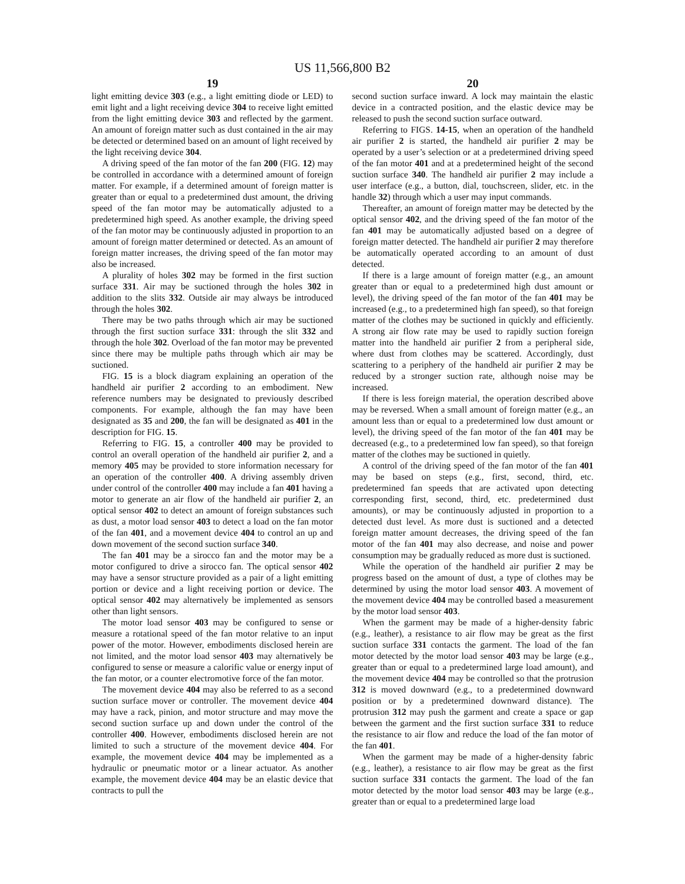US 11,566,800 B2
19
light emitting device 303 (e.g., a light emitting diode or LED) to emit light and a light receiving device 304 to receive light emitted from the light emitting device 303 and reflected by the garment. An amount of foreign matter such as dust contained in the air may be detected or determined based on an amount of light received by the light receiving device 304.
A driving speed of the fan motor of the fan 200 (FIG. 12) may be controlled in accordance with a determined amount of foreign matter. For example, if a determined amount of foreign matter is greater than or equal to a predetermined dust amount, the driving speed of the fan motor may be automatically adjusted to a predetermined high speed. As another example, the driving speed of the fan motor may be continuously adjusted in proportion to an amount of foreign matter determined or detected. As an amount of foreign matter increases, the driving speed of the fan motor may also be increased.
A plurality of holes 302 may be formed in the first suction surface 331. Air may be suctioned through the holes 302 in addition to the slits 332. Outside air may always be introduced through the holes 302.
There may be two paths through which air may be suctioned through the first suction surface 331: through the slit 332 and through the hole 302. Overload of the fan motor may be prevented since there may be multiple paths through which air may be suctioned.
FIG. 15 is a block diagram explaining an operation of the handheld air purifier 2 according to an embodiment. New reference numbers may be designated to previously described components. For example, although the fan may have been designated as 35 and 200, the fan will be designated as 401 in the description for FIG. 15.
Referring to FIG. 15, a controller 400 may be provided to control an overall operation of the handheld air purifier 2, and a memory 405 may be provided to store information necessary for an operation of the controller 400. A driving assembly driven under control of the controller 400 may include a fan 401 having a motor to generate an air flow of the handheld air purifier 2, an optical sensor 402 to detect an amount of foreign substances such as dust, a motor load sensor 403 to detect a load on the fan motor of the fan 401, and a movement device 404 to control an up and down movement of the second suction surface 340.
The fan 401 may be a sirocco fan and the motor may be a motor configured to drive a sirocco fan. The optical sensor 402 may have a sensor structure provided as a pair of a light emitting portion or device and a light receiving portion or device. The optical sensor 402 may alternatively be implemented as sensors other than light sensors.
The motor load sensor 403 may be configured to sense or measure a rotational speed of the fan motor relative to an input power of the motor. However, embodiments disclosed herein are not limited, and the motor load sensor 403 may alternatively be configured to sense or measure a calorific value or energy input of the fan motor, or a counter electromotive force of the fan motor.
The movement device 404 may also be referred to as a second suction surface mover or controller. The movement device 404 may have a rack, pinion, and motor structure and may move the second suction surface up and down under the control of the controller 400. However, embodiments disclosed herein are not limited to such a structure of the movement device 404. For example, the movement device 404 may be implemented as a hydraulic or pneumatic motor or a linear actuator. As another example, the movement device 404 may be an elastic device that contracts to pull the
20
second suction surface inward. A lock may maintain the elastic device in a contracted position, and the elastic device may be released to push the second suction surface outward.
Referring to FIGS. 14-15, when an operation of the handheld air purifier 2 is started, the handheld air purifier 2 may be operated by a user’s selection or at a predetermined driving speed of the fan motor 401 and at a predetermined height of the second suction surface 340. The handheld air purifier 2 may include a user interface (e.g., a button, dial, touchscreen, slider, etc. in the handle 32) through which a user may input commands.
Thereafter, an amount of foreign matter may be detected by the optical sensor 402, and the driving speed of the fan motor of the fan 401 may be automatically adjusted based on a degree of foreign matter detected. The handheld air purifier 2 may therefore be automatically operated according to an amount of dust detected.
If there is a large amount of foreign matter (e.g., an amount greater than or equal to a predetermined high dust amount or level), the driving speed of the fan motor of the fan 401 may be increased (e.g., to a predetermined high fan speed), so that foreign matter of the clothes may be suctioned in quickly and efficiently. A strong air flow rate may be used to rapidly suction foreign matter into the handheld air purifier 2 from a peripheral side, where dust from clothes may be scattered. Accordingly, dust scattering to a periphery of the handheld air purifier 2 may be reduced by a stronger suction rate, although noise may be increased.
If there is less foreign material, the operation described above may be reversed. When a small amount of foreign matter (e.g., an amount less than or equal to a predetermined low dust amount or level), the driving speed of the fan motor of the fan 401 may be decreased (e.g., to a predetermined low fan speed), so that foreign matter of the clothes may be suctioned in quietly.
A control of the driving speed of the fan motor of the fan 401 may be based on steps (e.g., first, second, third, etc. predetermined fan speeds that are activated upon detecting corresponding first, second, third, etc. predetermined dust amounts), or may be continuously adjusted in proportion to a detected dust level. As more dust is suctioned and a detected foreign matter amount decreases, the driving speed of the fan motor of the fan 401 may also decrease, and noise and power consumption may be gradually reduced as more dust is suctioned.
While the operation of the handheld air purifier 2 may be progress based on the amount of dust, a type of clothes may be determined by using the motor load sensor 403. A movement of the movement device 404 may be controlled based a measurement by the motor load sensor 403.
When the garment may be made of a higher-density fabric (e.g., leather), a resistance to air flow may be great as the first suction surface 331 contacts the garment. The load of the fan motor detected by the motor load sensor 403 may be large (e.g., greater than or equal to a predetermined large load amount), and the movement device 404 may be controlled so that the protrusion 312 is moved downward (e.g., to a predetermined downward position or by a predetermined downward distance). The protrusion 312 may push the garment and create a space or gap between the garment and the first suction surface 331 to reduce the resistance to air flow and reduce the load of the fan motor of the fan 401.
When the garment may be made of a higher-density fabric (e.g., leather), a resistance to air flow may be great as the first suction surface 331 contacts the garment. The load of the fan motor detected by the motor load sensor 403 may be large (e.g., greater than or equal to a predetermined large load